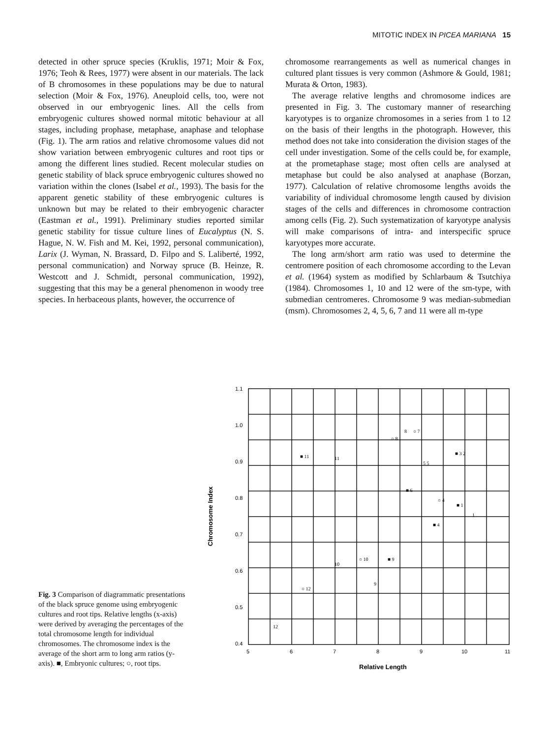MITOTIC INDEX IN PICEA MARIANA 15
detected in other spruce species (Kruklis, 1971; Moir & Fox, 1976; Teoh & Rees, 1977) were absent in our materials. The lack of B chromosomes in these populations may be due to natural selection (Moir & Fox, 1976). Aneuploid cells, too, were not observed in our embryogenic lines. All the cells from embryogenic cultures showed normal mitotic behaviour at all stages, including prophase, metaphase, anaphase and telophase (Fig. 1). The arm ratios and relative chromosome values did not show variation between embryogenic cultures and root tips or among the different lines studied. Recent molecular studies on genetic stability of black spruce embryogenic cultures showed no variation within the clones (Isabel et al., 1993). The basis for the apparent genetic stability of these embryogenic cultures is unknown but may be related to their embryogenic character (Eastman et al., 1991). Preliminary studies reported similar genetic stability for tissue culture lines of Eucalyptus (N. S. Hague, N. W. Fish and M. Kei, 1992, personal communication), Larix (J. Wyman, N. Brassard, D. Filpo and S. Laliberté, 1992, personal communication) and Norway spruce (B. Heinze, R. Westcott and J. Schmidt, personal communication, 1992), suggesting that this may be a general phenomenon in woody tree species. In herbaceous plants, however, the occurrence of
chromosome rearrangements as well as numerical changes in cultured plant tissues is very common (Ashmore & Gould, 1981; Murata & Orton, 1983).
The average relative lengths and chromosome indices are presented in Fig. 3. The customary manner of researching karyotypes is to organize chromosomes in a series from 1 to 12 on the basis of their lengths in the photograph. However, this method does not take into consideration the division stages of the cell under investigation. Some of the cells could be, for example, at the prometaphase stage; most often cells are analysed at metaphase but could be also analysed at anaphase (Borzan, 1977). Calculation of relative chromosome lengths avoids the variability of individual chromosome length caused by division stages of the cells and differences in chromosome contraction among cells (Fig. 2). Such systematization of karyotype analysis will make comparisons of intra- and interspecific spruce karyotypes more accurate.
The long arm/short arm ratio was used to determine the centromere position of each chromosome according to the Levan et al. (1964) system as modified by Schlarbaum & Tsutchiya (1984). Chromosomes 1, 10 and 12 were of the sm-type, with submedian centromeres. Chromosome 9 was median-submedian (msm). Chromosomes 2, 4, 5, 6, 7 and 11 were all m-type
1.1
1.0
0.9
0.8
0.7
0.6
0.5
0.4
5
6
7
8
9
10
11
Relative Length
Chromosome Index
■ 11
11
○ 8
○ 7
8
■ 6
○ 4
■ 4
■ 1
1
■ 3 2
5 5
10
○ 10
■ 9
9
○ 12
12
Fig. 3 Comparison of diagrammatic presentations of the black spruce genome using embryogenic cultures and root tips. Relative lengths (x-axis) were derived by averaging the percentages of the total chromosome length for individual chromosomes. The chromosome index is the average of the short arm to long arm ratios (y-axis). ■, Embryonic cultures; ○, root tips.